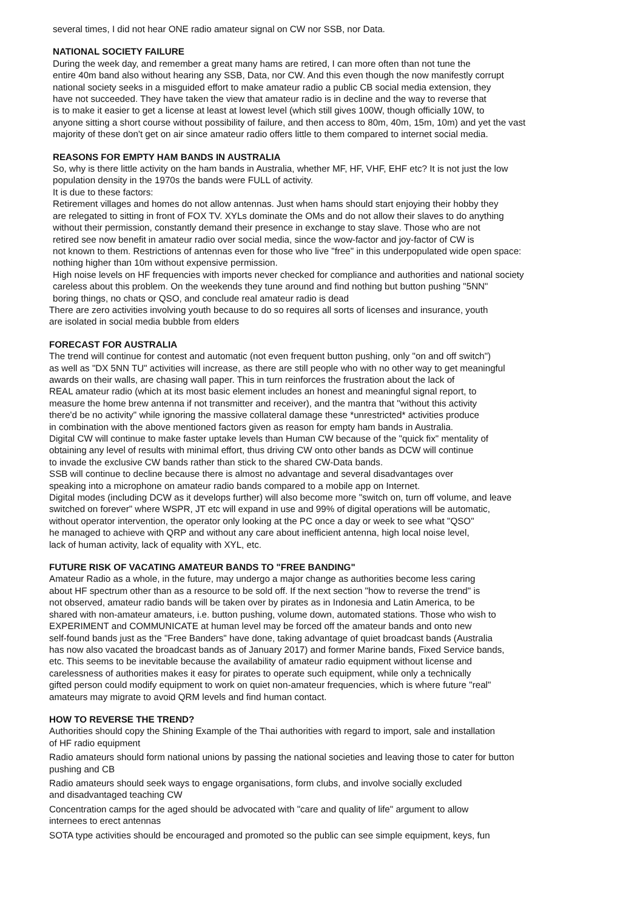several times, I did not hear ONE radio amateur signal on CW nor SSB, nor Data.
NATIONAL SOCIETY FAILURE
During the week day, and remember a great many hams are retired, I can more often than not tune the
entire 40m band also without hearing any SSB, Data, nor CW. And this even though the now manifestly corrupt
national society seeks in a misguided effort to make amateur radio a public CB social media extension, they
have not succeeded. They have taken the view that amateur radio is in decline and the way to reverse that
is to make it easier to get a license at least at lowest level (which still gives 100W, though officially 10W, to
anyone sitting a short course without possibility of failure, and then access to 80m, 40m, 15m, 10m) and yet the vast
majority of these don't get on air since amateur radio offers little to them compared to internet social media.
REASONS FOR EMPTY HAM BANDS IN AUSTRALIA
So, why is there little activity on the ham bands in Australia, whether MF, HF, VHF, EHF etc? It is not just the low
population density in the 1970s the bands were FULL of activity.
It is due to these factors:
Retirement villages and homes do not allow antennas. Just when hams should start enjoying their hobby they
are relegated to sitting in front of FOX TV. XYLs dominate the OMs and do not allow their slaves to do anything
without their permission, constantly demand their presence in exchange to stay slave. Those who are not
retired see now benefit in amateur radio over social media, since the wow-factor and joy-factor of CW is
not known to them. Restrictions of antennas even for those who live "free" in this underpopulated wide open space:
nothing higher than 10m without expensive permission.
High noise levels on HF frequencies with imports never checked for compliance and authorities and national society
careless about this problem. On the weekends they tune around and find nothing but button pushing "5NN"
boring things, no chats or QSO, and conclude real amateur radio is dead
There are zero activities involving youth because to do so requires all sorts of licenses and insurance, youth
are isolated in social media bubble from elders
FORECAST FOR AUSTRALIA
The trend will continue for contest and automatic (not even frequent button pushing, only "on and off switch")
as well as "DX 5NN TU" activities will increase, as there are still people who with no other way to get meaningful
awards on their walls, are chasing wall paper. This in turn reinforces the frustration about the lack of
REAL amateur radio (which at its most basic element includes an honest and meaningful signal report, to
measure the home brew antenna if not transmitter and receiver), and the mantra that "without this activity
there'd be no activity" while ignoring the massive collateral damage these *unrestricted* activities produce
in combination with the above mentioned factors given as reason for empty ham bands in Australia.
Digital CW will continue to make faster uptake levels than Human CW because of the "quick fix" mentality of
obtaining any level of results with minimal effort, thus driving CW onto other bands as DCW will continue
to invade the exclusive CW bands rather than stick to the shared CW-Data bands.
SSB will continue to decline because there is almost no advantage and several disadvantages over
speaking into a microphone on amateur radio bands compared to a mobile app on Internet.
Digital modes (including DCW as it develops further) will also become more "switch on, turn off volume, and leave
switched on forever" where WSPR, JT etc will expand in use and 99% of digital operations will be automatic,
without operator intervention, the operator only looking at the PC once a day or week to see what "QSO"
he managed to achieve with QRP and without any care about inefficient antenna, high local noise level,
lack of human activity, lack of equality with XYL, etc.
FUTURE RISK OF VACATING AMATEUR BANDS TO "FREE BANDING"
Amateur Radio as a whole, in the future, may undergo a major change as authorities become less caring
about HF spectrum other than as a resource to be sold off. If the next section "how to reverse the trend" is
not observed, amateur radio bands will be taken over by pirates as in Indonesia and Latin America, to be
shared with non-amateur amateurs, i.e. button pushing, volume down, automated stations. Those who wish to
EXPERIMENT and COMMUNICATE at human level may be forced off the amateur bands and onto new
self-found bands just as the "Free Banders" have done, taking advantage of quiet broadcast bands (Australia
has now also vacated the broadcast bands as of January 2017) and former Marine bands, Fixed Service bands,
etc. This seems to be inevitable because the availability of amateur radio equipment without license and
carelessness of authorities makes it easy for pirates to operate such equipment, while only a technically
gifted person could modify equipment to work on quiet non-amateur frequencies, which is where future "real"
amateurs may migrate to avoid QRM levels and find human contact.
HOW TO REVERSE THE TREND?
Authorities should copy the Shining Example of the Thai authorities with regard to import, sale and installation
of HF radio equipment
Radio amateurs should form national unions by passing the national societies and leaving those to cater for button
pushing and CB
Radio amateurs should seek ways to engage organisations, form clubs, and involve socially excluded
and disadvantaged teaching CW
Concentration camps for the aged should be advocated with "care and quality of life" argument to allow
internees to erect antennas
SOTA type activities should be encouraged and promoted so the public can see simple equipment, keys, fun